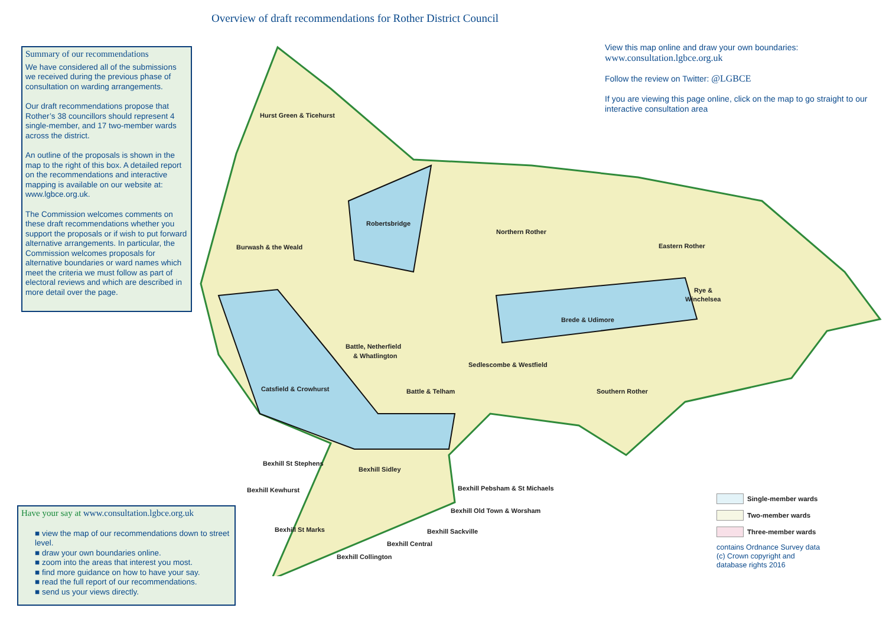Overview of draft recommendations for Rother District Council
Summary of our recommendations
We have considered all of the submissions we received during the previous phase of consultation on warding arrangements.
Our draft recommendations propose that Rother’s 38 councillors should represent 4 single-member, and 17 two-member wards across the district.
An outline of the proposals is shown in the map to the right of this box. A detailed report on the recommendations and interactive mapping is available on our website at: www.lgbce.org.uk.
The Commission welcomes comments on these draft recommendations whether you support the proposals or if wish to put forward alternative arrangements. In particular, the Commission welcomes proposals for alternative boundaries or ward names which meet the criteria we must follow as part of electoral reviews and which are described in more detail over the page.
View this map online and draw your own boundaries:
www.consultation.lgbce.org.uk
Follow the review on Twitter: @LGBCE
If you are viewing this page online, click on the map to go straight to our interactive consultation area
Hurst Green & Ticehurst
Robertsbridge
Northern Rother
Burwash & the Weald
Eastern Rother
Rye &
Winchelsea
Brede & Udimore
Battle, Netherfield
& Whatlington
Sedlescombe & Westfield
Catsfield & Crowhurst
Battle & Telham
Southern Rother
Bexhill St Stephens
Bexhill Sidley
Bexhill Kewhurst
Bexhill Pebsham & St Michaels
Bexhill Old Town & Worsham
Bexhill St Marks
Bexhill Sackville
Bexhill Central
Bexhill Collington
Have your say at www.consultation.lgbce.org.uk
■ view the map of our recommendations down to street level.
■ draw your own boundaries online.
■ zoom into the areas that interest you most.
■ find more guidance on how to have your say.
■ read the full report of our recommendations.
■ send us your views directly.
Single-member wards
Two-member wards
Three-member wards
contains Ordnance Survey data (c) Crown copyright and database rights 2016